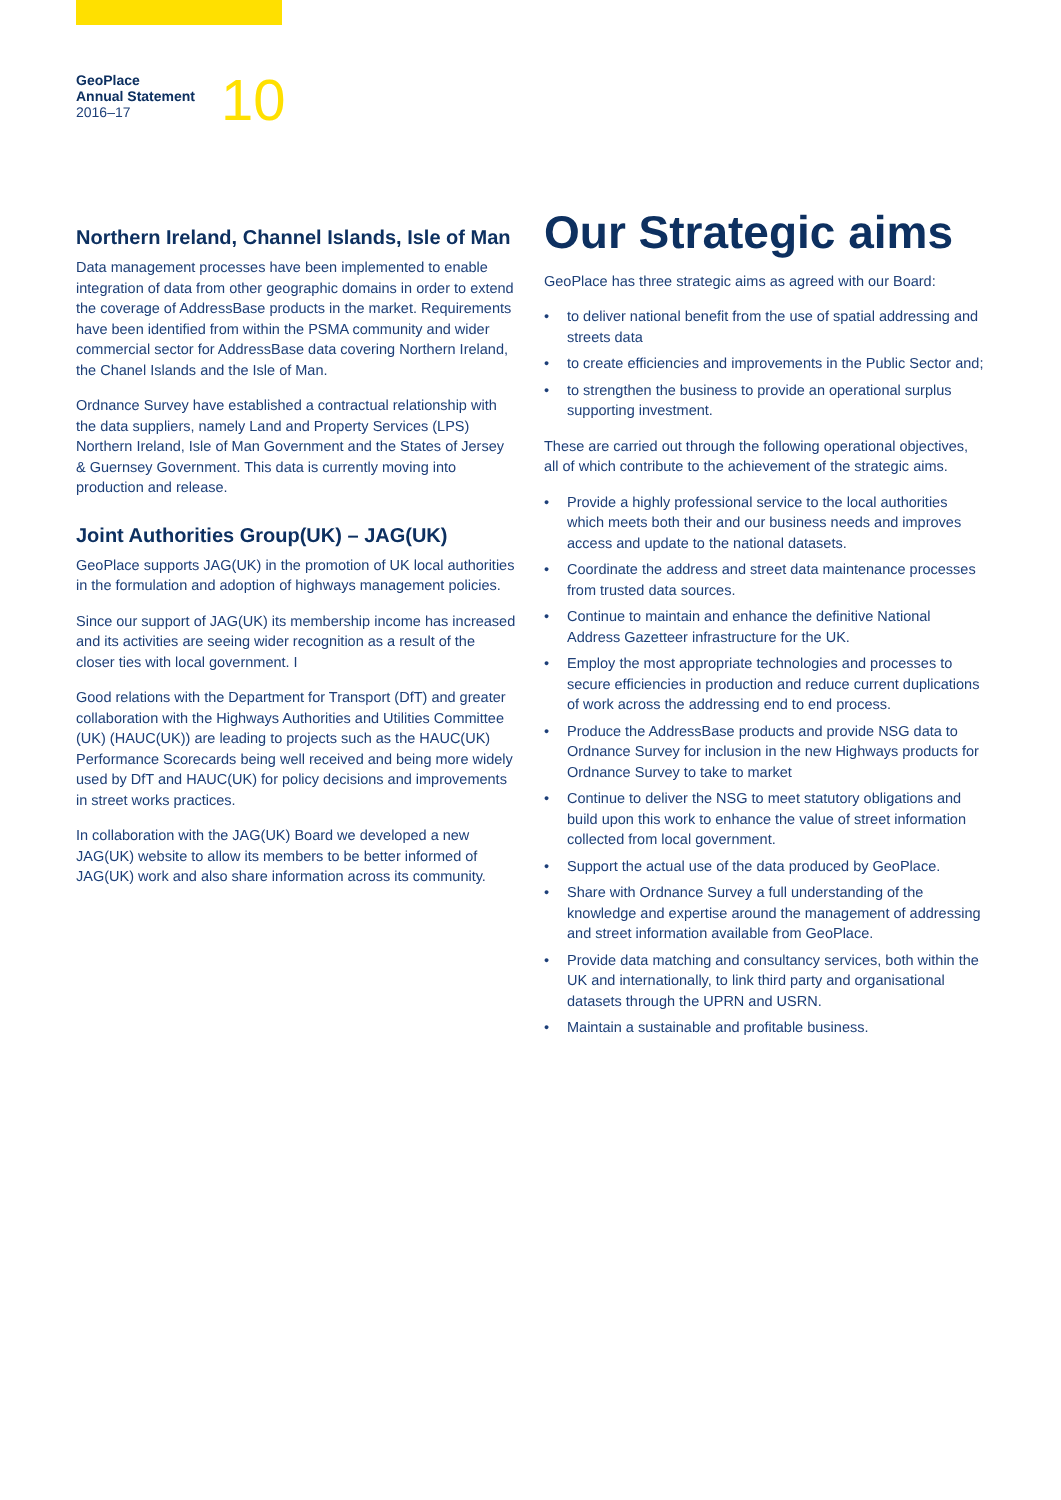GeoPlace
Annual Statement
2016–17
10
Northern Ireland, Channel Islands, Isle of Man
Data management processes have been implemented to enable integration of data from other geographic domains in order to extend the coverage of AddressBase products in the market. Requirements have been identified from within the PSMA community and wider commercial sector for AddressBase data covering Northern Ireland, the Chanel Islands and the Isle of Man.
Ordnance Survey have established a contractual relationship with the data suppliers, namely Land and Property Services (LPS) Northern Ireland, Isle of Man Government and the States of Jersey & Guernsey Government. This data is currently moving into production and release.
Joint Authorities Group(UK) – JAG(UK)
GeoPlace supports JAG(UK) in the promotion of UK local authorities in the formulation and adoption of highways management policies.
Since our support of JAG(UK) its membership income has increased and its activities are seeing wider recognition as a result of the closer ties with local government. I
Good relations with the Department for Transport (DfT) and greater collaboration with the Highways Authorities and Utilities Committee (UK) (HAUC(UK)) are leading to projects such as the HAUC(UK) Performance Scorecards being well received and being more widely used by DfT and HAUC(UK) for policy decisions and improvements in street works practices.
In collaboration with the JAG(UK) Board we developed a new JAG(UK) website to allow its members to be better informed of JAG(UK) work and also share information across its community.
Our Strategic aims
GeoPlace has three strategic aims as agreed with our Board:
• to deliver national benefit from the use of spatial addressing and streets data
• to create efficiencies and improvements in the Public Sector and;
• to strengthen the business to provide an operational surplus supporting investment.
These are carried out through the following operational objectives, all of which contribute to the achievement of the strategic aims.
• Provide a highly professional service to the local authorities which meets both their and our business needs and improves access and update to the national datasets.
• Coordinate the address and street data maintenance processes from trusted data sources.
• Continue to maintain and enhance the definitive National Address Gazetteer infrastructure for the UK.
• Employ the most appropriate technologies and processes to secure efficiencies in production and reduce current duplications of work across the addressing end to end process.
• Produce the AddressBase products and provide NSG data to Ordnance Survey for inclusion in the new Highways products for Ordnance Survey to take to market
• Continue to deliver the NSG to meet statutory obligations and build upon this work to enhance the value of street information collected from local government.
• Support the actual use of the data produced by GeoPlace.
• Share with Ordnance Survey a full understanding of the knowledge and expertise around the management of addressing and street information available from GeoPlace.
• Provide data matching and consultancy services, both within the UK and internationally, to link third party and organisational datasets through the UPRN and USRN.
• Maintain a sustainable and profitable business.